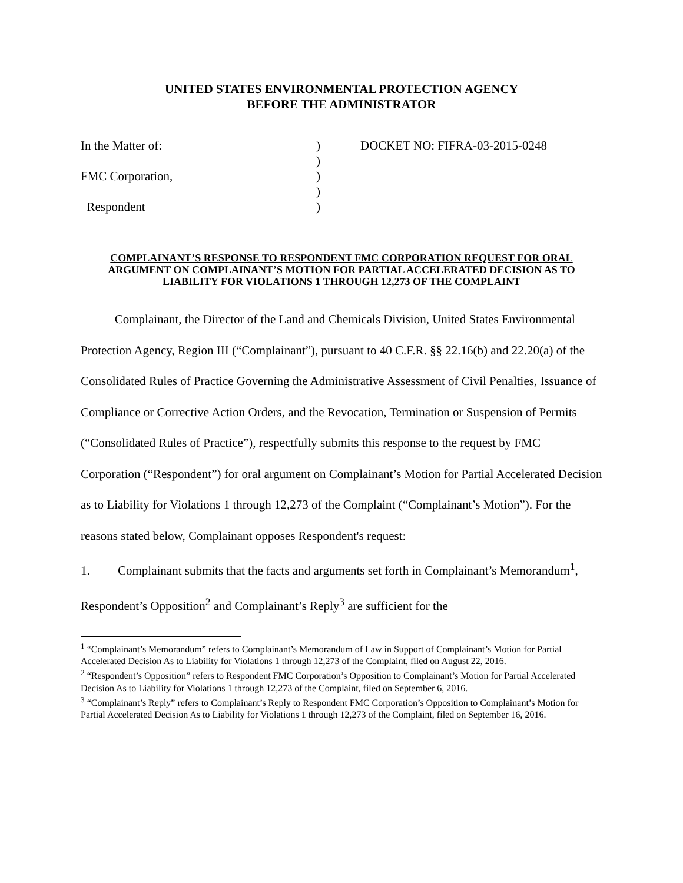UNITED STATES ENVIRONMENTAL PROTECTION AGENCY
BEFORE THE ADMINISTRATOR
In the Matter of:
FMC Corporation,
Respondent
)
)
)
)
)
DOCKET NO: FIFRA-03-2015-0248
COMPLAINANT’S RESPONSE TO RESPONDENT FMC CORPORATION REQUEST FOR ORAL ARGUMENT ON COMPLAINANT’S MOTION FOR PARTIAL ACCELERATED DECISION AS TO LIABILITY FOR VIOLATIONS 1 THROUGH 12,273 OF THE COMPLAINT
Complainant, the Director of the Land and Chemicals Division, United States Environmental Protection Agency, Region III (“Complainant”), pursuant to 40 C.F.R. §§ 22.16(b) and 22.20(a) of the Consolidated Rules of Practice Governing the Administrative Assessment of Civil Penalties, Issuance of Compliance or Corrective Action Orders, and the Revocation, Termination or Suspension of Permits (“Consolidated Rules of Practice”), respectfully submits this response to the request by FMC Corporation (“Respondent”) for oral argument on Complainant’s Motion for Partial Accelerated Decision as to Liability for Violations 1 through 12,273 of the Complaint (“Complainant’s Motion”). For the reasons stated below, Complainant opposes Respondent's request:
1. Complainant submits that the facts and arguments set forth in Complainant’s Memorandum<sup>1</sup>, Respondent’s Opposition<sup>2</sup> and Complainant’s Reply<sup>3</sup> are sufficient for the
<sup>1</sup> “Complainant’s Memorandum” refers to Complainant’s Memorandum of Law in Support of Complainant’s Motion for Partial Accelerated Decision As to Liability for Violations 1 through 12,273 of the Complaint, filed on August 22, 2016.
<sup>2</sup> “Respondent’s Opposition” refers to Respondent FMC Corporation’s Opposition to Complainant’s Motion for Partial Accelerated Decision As to Liability for Violations 1 through 12,273 of the Complaint, filed on September 6, 2016.
<sup>3</sup> “Complainant’s Reply” refers to Complainant’s Reply to Respondent FMC Corporation’s Opposition to Complainant’s Motion for Partial Accelerated Decision As to Liability for Violations 1 through 12,273 of the Complaint, filed on September 16, 2016.